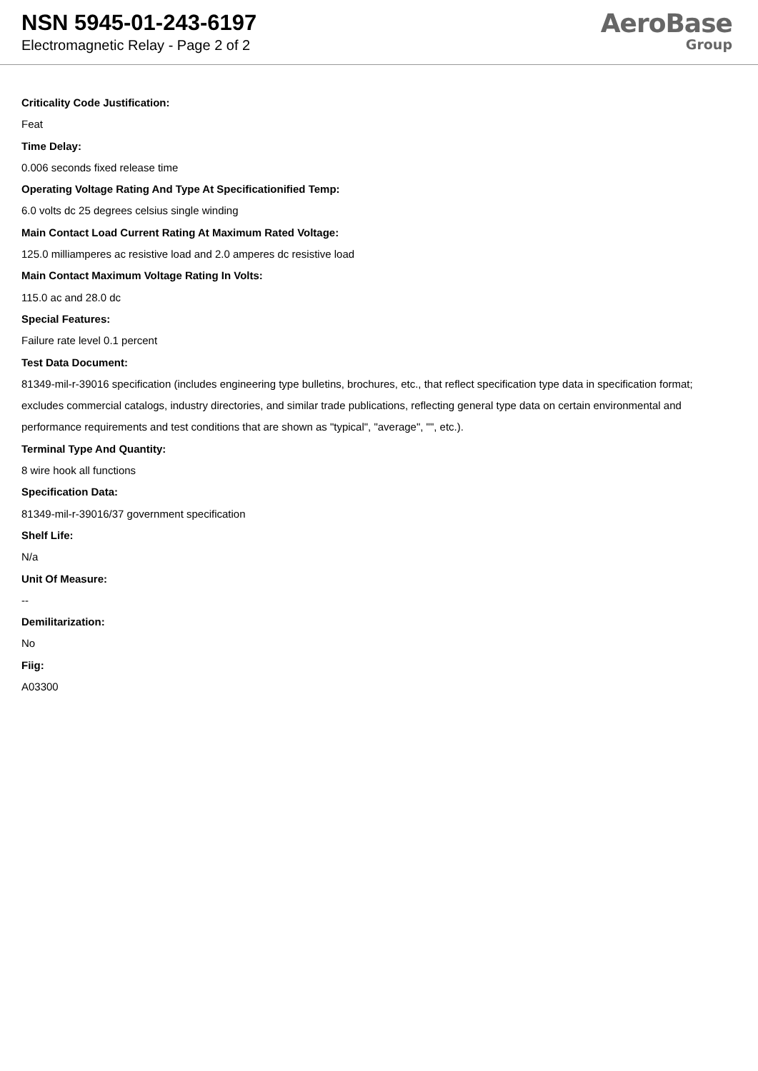NSN 5945-01-243-6197
Electromagnetic Relay - Page 2 of 2
AeroBase
Group
Criticality Code Justification:
Feat
Time Delay:
0.006 seconds fixed release time
Operating Voltage Rating And Type At Specificationified Temp:
6.0 volts dc 25 degrees celsius single winding
Main Contact Load Current Rating At Maximum Rated Voltage:
125.0 milliamperes ac resistive load and 2.0 amperes dc resistive load
Main Contact Maximum Voltage Rating In Volts:
115.0 ac and 28.0 dc
Special Features:
Failure rate level 0.1 percent
Test Data Document:
81349-mil-r-39016 specification (includes engineering type bulletins, brochures, etc., that reflect specification type data in specification format; excludes commercial catalogs, industry directories, and similar trade publications, reflecting general type data on certain environmental and performance requirements and test conditions that are shown as "typical", "average", "", etc.).
Terminal Type And Quantity:
8 wire hook all functions
Specification Data:
81349-mil-r-39016/37 government specification
Shelf Life:
N/a
Unit Of Measure:
--
Demilitarization:
No
Fiig:
A03300